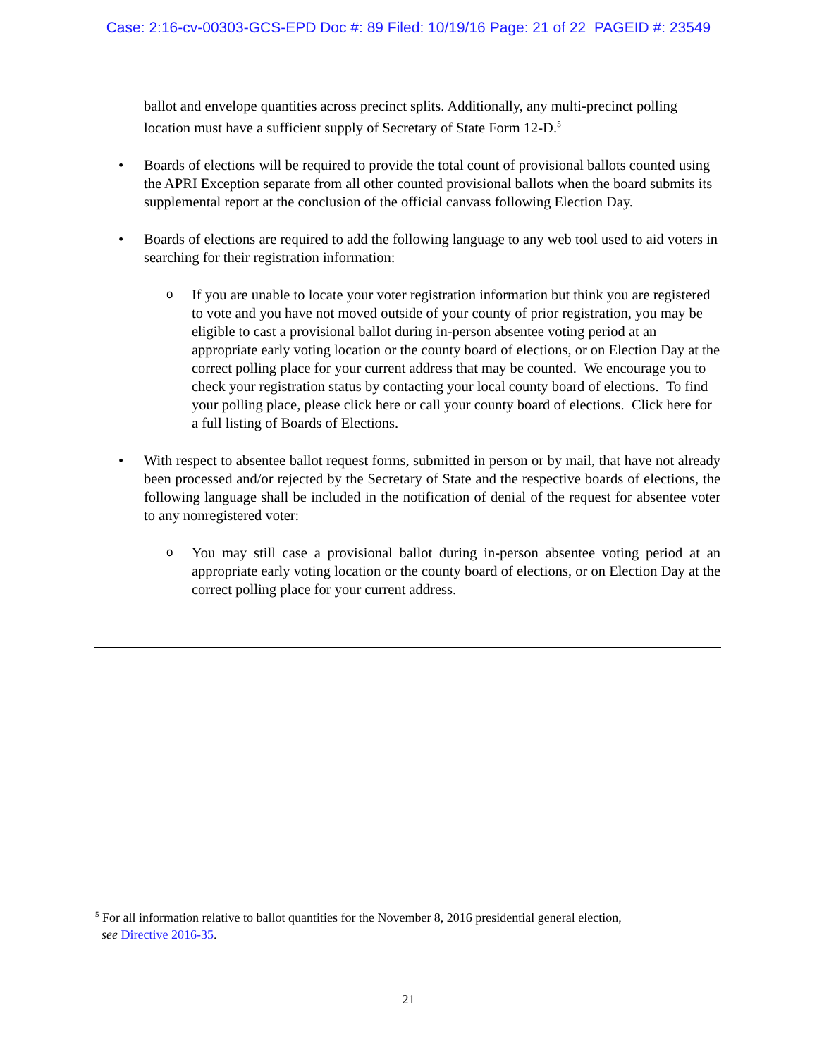Case: 2:16-cv-00303-GCS-EPD Doc #: 89 Filed: 10/19/16 Page: 21 of 22 PAGEID #: 23549
ballot and envelope quantities across precinct splits. Additionally, any multi-precinct polling location must have a sufficient supply of Secretary of State Form 12-D.<sup>5</sup>
• Boards of elections will be required to provide the total count of provisional ballots counted using the APRI Exception separate from all other counted provisional ballots when the board submits its supplemental report at the conclusion of the official canvass following Election Day.
• Boards of elections are required to add the following language to any web tool used to aid voters in searching for their registration information:
o
If you are unable to locate your voter registration information but think you are registered to vote and you have not moved outside of your county of prior registration, you may be eligible to cast a provisional ballot during in-person absentee voting period at an appropriate early voting location or the county board of elections, or on Election Day at the correct polling place for your current address that may be counted. We encourage you to check your registration status by contacting your local county board of elections. To find your polling place, please click here or call your county board of elections. Click here for a full listing of Boards of Elections.
• With respect to absentee ballot request forms, submitted in person or by mail, that have not already been processed and/or rejected by the Secretary of State and the respective boards of elections, the following language shall be included in the notification of denial of the request for absentee voter to any nonregistered voter:
o
You may still case a provisional ballot during in-person absentee voting period at an appropriate early voting location or the county board of elections, or on Election Day at the correct polling place for your current address.
<sup>5</sup> For all information relative to ballot quantities for the November 8, 2016 presidential general election,
see Directive 2016-35.
21